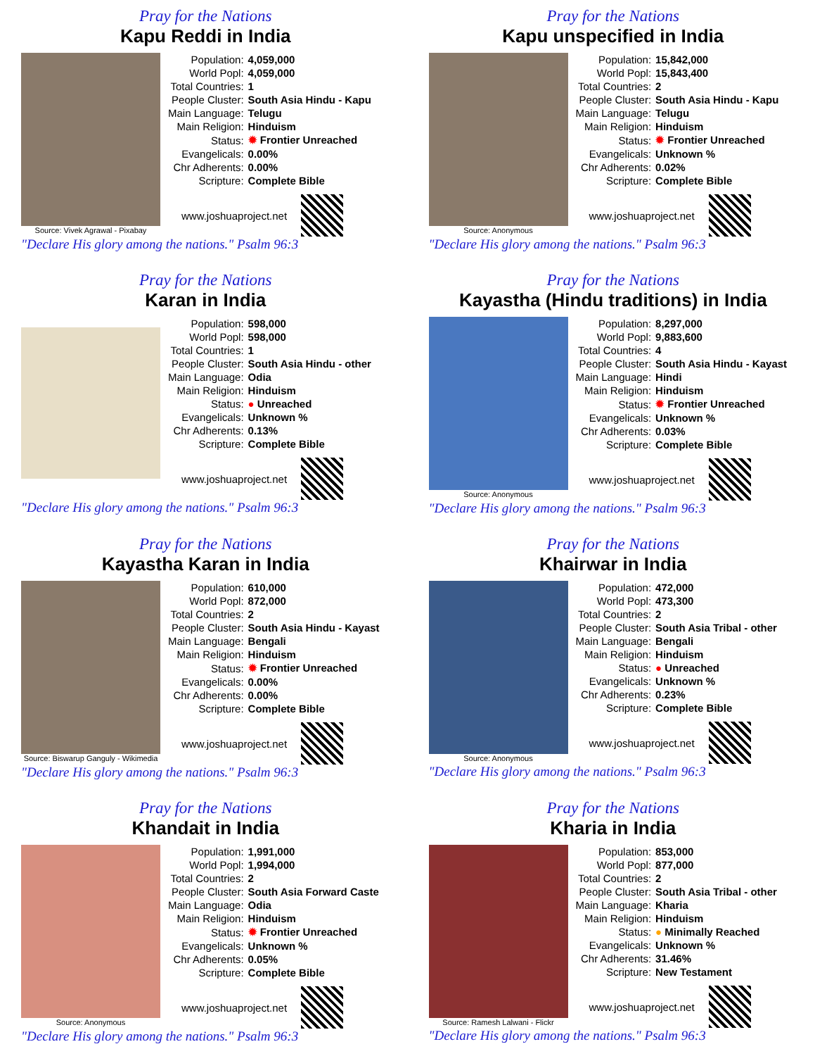Pray for the Nations
Kapu Reddi in India
Source: Vivek Agrawal - Pixabay
| Population: | 4,059,000 |
| World Popl: | 4,059,000 |
| Total Countries: | 1 |
| People Cluster: | South Asia Hindu - Kapu |
| Main Language: | Telugu |
| Main Religion: | Hinduism |
| Status: | ✹ Frontier Unreached |
| Evangelicals: | 0.00% |
| Chr Adherents: | 0.00% |
| Scripture: | Complete Bible |
www.joshuaproject.net
"Declare His glory among the nations." Psalm 96:3
Pray for the Nations
Kapu unspecified in India
Source: Anonymous
| Population: | 15,842,000 |
| World Popl: | 15,843,400 |
| Total Countries: | 2 |
| People Cluster: | South Asia Hindu - Kapu |
| Main Language: | Telugu |
| Main Religion: | Hinduism |
| Status: | ✹ Frontier Unreached |
| Evangelicals: | Unknown % |
| Chr Adherents: | 0.02% |
| Scripture: | Complete Bible |
www.joshuaproject.net
"Declare His glory among the nations." Psalm 96:3
Pray for the Nations
Karan in India
| Population: | 598,000 |
| World Popl: | 598,000 |
| Total Countries: | 1 |
| People Cluster: | South Asia Hindu - other |
| Main Language: | Odia |
| Main Religion: | Hinduism |
| Status: | ● Unreached |
| Evangelicals: | Unknown % |
| Chr Adherents: | 0.13% |
| Scripture: | Complete Bible |
www.joshuaproject.net
"Declare His glory among the nations." Psalm 96:3
Pray for the Nations
Kayastha (Hindu traditions) in India
Source: Anonymous
| Population: | 8,297,000 |
| World Popl: | 9,883,600 |
| Total Countries: | 4 |
| People Cluster: | South Asia Hindu - Kayast |
| Main Language: | Hindi |
| Main Religion: | Hinduism |
| Status: | ✹ Frontier Unreached |
| Evangelicals: | Unknown % |
| Chr Adherents: | 0.03% |
| Scripture: | Complete Bible |
www.joshuaproject.net
"Declare His glory among the nations." Psalm 96:3
Pray for the Nations
Kayastha Karan in India
Source: Biswarup Ganguly - Wikimedia
| Population: | 610,000 |
| World Popl: | 872,000 |
| Total Countries: | 2 |
| People Cluster: | South Asia Hindu - Kayast |
| Main Language: | Bengali |
| Main Religion: | Hinduism |
| Status: | ✹ Frontier Unreached |
| Evangelicals: | 0.00% |
| Chr Adherents: | 0.00% |
| Scripture: | Complete Bible |
www.joshuaproject.net
"Declare His glory among the nations." Psalm 96:3
Pray for the Nations
Khairwar in India
Source: Anonymous
| Population: | 472,000 |
| World Popl: | 473,300 |
| Total Countries: | 2 |
| People Cluster: | South Asia Tribal - other |
| Main Language: | Bengali |
| Main Religion: | Hinduism |
| Status: | ● Unreached |
| Evangelicals: | Unknown % |
| Chr Adherents: | 0.23% |
| Scripture: | Complete Bible |
www.joshuaproject.net
"Declare His glory among the nations." Psalm 96:3
Pray for the Nations
Khandait in India
Source: Anonymous
| Population: | 1,991,000 |
| World Popl: | 1,994,000 |
| Total Countries: | 2 |
| People Cluster: | South Asia Forward Caste |
| Main Language: | Odia |
| Main Religion: | Hinduism |
| Status: | ✹ Frontier Unreached |
| Evangelicals: | Unknown % |
| Chr Adherents: | 0.05% |
| Scripture: | Complete Bible |
www.joshuaproject.net
"Declare His glory among the nations." Psalm 96:3
Pray for the Nations
Kharia in India
Source: Ramesh Lalwani - Flickr
| Population: | 853,000 |
| World Popl: | 877,000 |
| Total Countries: | 2 |
| People Cluster: | South Asia Tribal - other |
| Main Language: | Kharia |
| Main Religion: | Hinduism |
| Status: | ● Minimally Reached |
| Evangelicals: | Unknown % |
| Chr Adherents: | 31.46% |
| Scripture: | New Testament |
www.joshuaproject.net
"Declare His glory among the nations." Psalm 96:3